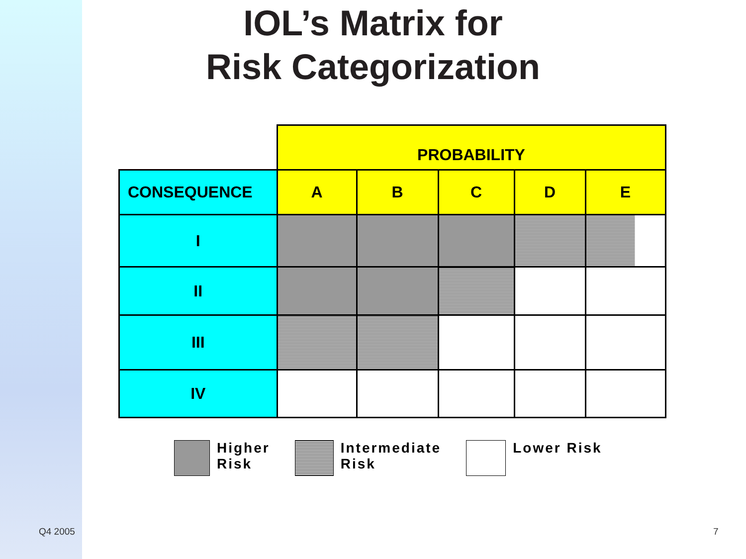IOL’s Matrix for
Risk Categorization
| | PROBABILITY | | | | |
| CONSEQUENCE | A | B | C | D | E |
| I | | | | | |
| II | | | | | |
| III | | | | | |
| IV | | | | | |
Higher
Risk
Intermediate
Risk
Lower Risk
Q4 2005 7